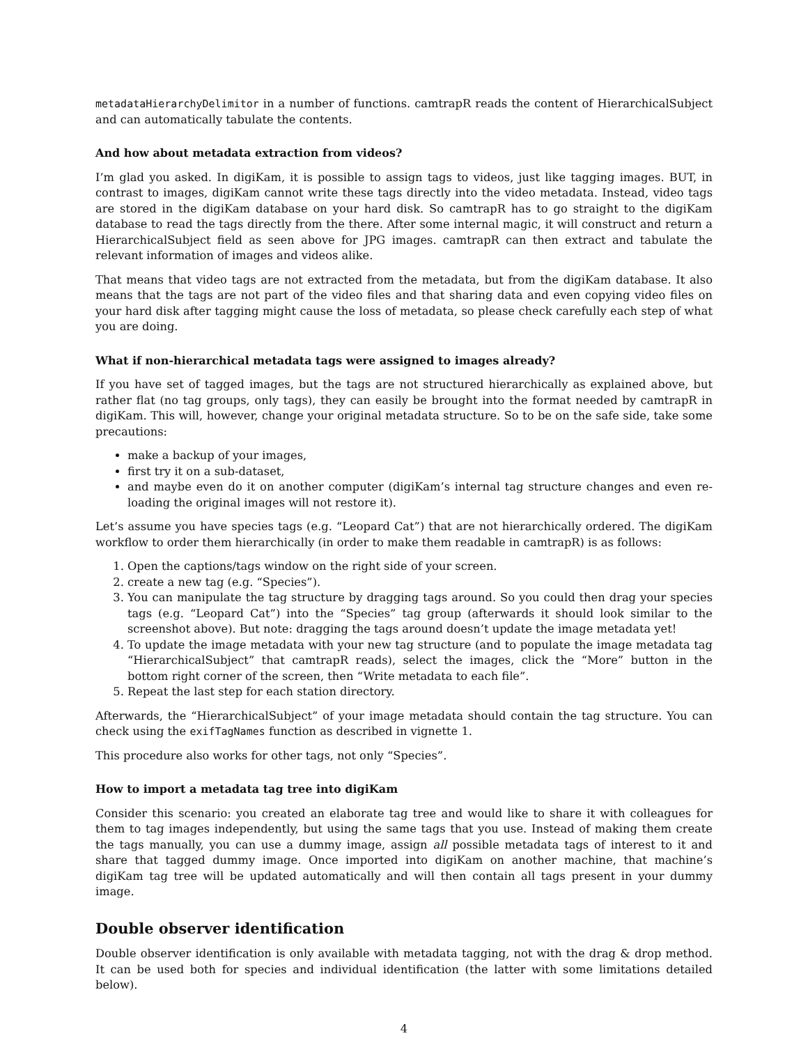metadataHierarchyDelimitor in a number of functions. camtrapR reads the content of HierarchicalSubject and can automatically tabulate the contents.
And how about metadata extraction from videos?
I’m glad you asked. In digiKam, it is possible to assign tags to videos, just like tagging images. BUT, in contrast to images, digiKam cannot write these tags directly into the video metadata. Instead, video tags are stored in the digiKam database on your hard disk. So camtrapR has to go straight to the digiKam database to read the tags directly from the there. After some internal magic, it will construct and return a HierarchicalSubject field as seen above for JPG images. camtrapR can then extract and tabulate the relevant information of images and videos alike.
That means that video tags are not extracted from the metadata, but from the digiKam database. It also means that the tags are not part of the video files and that sharing data and even copying video files on your hard disk after tagging might cause the loss of metadata, so please check carefully each step of what you are doing.
What if non-hierarchical metadata tags were assigned to images already?
If you have set of tagged images, but the tags are not structured hierarchically as explained above, but rather flat (no tag groups, only tags), they can easily be brought into the format needed by camtrapR in digiKam. This will, however, change your original metadata structure. So to be on the safe side, take some precautions:
make a backup of your images,
first try it on a sub-dataset,
and maybe even do it on another computer (digiKam’s internal tag structure changes and even re-loading the original images will not restore it).
Let’s assume you have species tags (e.g. “Leopard Cat”) that are not hierarchically ordered. The digiKam workflow to order them hierarchically (in order to make them readable in camtrapR) is as follows:
1. Open the captions/tags window on the right side of your screen.
2. create a new tag (e.g. “Species”).
3. You can manipulate the tag structure by dragging tags around. So you could then drag your species tags (e.g. “Leopard Cat”) into the “Species” tag group (afterwards it should look similar to the screenshot above). But note: dragging the tags around doesn’t update the image metadata yet!
4. To update the image metadata with your new tag structure (and to populate the image metadata tag “HierarchicalSubject” that camtrapR reads), select the images, click the “More” button in the bottom right corner of the screen, then “Write metadata to each file”.
5. Repeat the last step for each station directory.
Afterwards, the “HierarchicalSubject” of your image metadata should contain the tag structure. You can check using the exifTagNames function as described in vignette 1.
This procedure also works for other tags, not only “Species”.
How to import a metadata tag tree into digiKam
Consider this scenario: you created an elaborate tag tree and would like to share it with colleagues for them to tag images independently, but using the same tags that you use. Instead of making them create the tags manually, you can use a dummy image, assign all possible metadata tags of interest to it and share that tagged dummy image. Once imported into digiKam on another machine, that machine’s digiKam tag tree will be updated automatically and will then contain all tags present in your dummy image.
Double observer identification
Double observer identification is only available with metadata tagging, not with the drag & drop method. It can be used both for species and individual identification (the latter with some limitations detailed below).
4